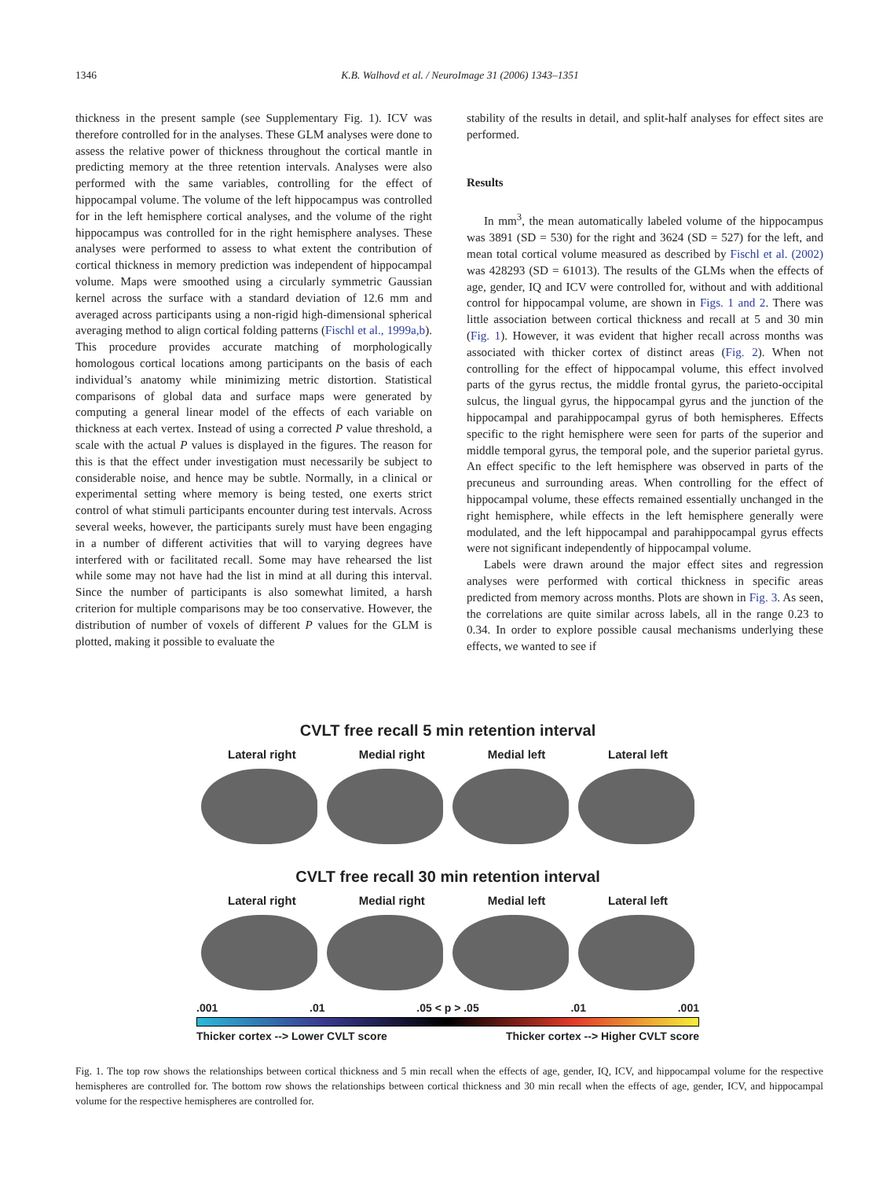1346 K.B. Walhovd et al. / NeuroImage 31 (2006) 1343–1351
thickness in the present sample (see Supplementary Fig. 1). ICV was therefore controlled for in the analyses. These GLM analyses were done to assess the relative power of thickness throughout the cortical mantle in predicting memory at the three retention intervals. Analyses were also performed with the same variables, controlling for the effect of hippocampal volume. The volume of the left hippocampus was controlled for in the left hemisphere cortical analyses, and the volume of the right hippocampus was controlled for in the right hemisphere analyses. These analyses were performed to assess to what extent the contribution of cortical thickness in memory prediction was independent of hippocampal volume. Maps were smoothed using a circularly symmetric Gaussian kernel across the surface with a standard deviation of 12.6 mm and averaged across participants using a non-rigid high-dimensional spherical averaging method to align cortical folding patterns (Fischl et al., 1999a,b). This procedure provides accurate matching of morphologically homologous cortical locations among participants on the basis of each individual’s anatomy while minimizing metric distortion. Statistical comparisons of global data and surface maps were generated by computing a general linear model of the effects of each variable on thickness at each vertex. Instead of using a corrected P value threshold, a scale with the actual P values is displayed in the figures. The reason for this is that the effect under investigation must necessarily be subject to considerable noise, and hence may be subtle. Normally, in a clinical or experimental setting where memory is being tested, one exerts strict control of what stimuli participants encounter during test intervals. Across several weeks, however, the participants surely must have been engaging in a number of different activities that will to varying degrees have interfered with or facilitated recall. Some may have rehearsed the list while some may not have had the list in mind at all during this interval. Since the number of participants is also somewhat limited, a harsh criterion for multiple comparisons may be too conservative. However, the distribution of number of voxels of different P values for the GLM is plotted, making it possible to evaluate the
stability of the results in detail, and split-half analyses for effect sites are performed.
Results
In mm<sup>3</sup>, the mean automatically labeled volume of the hippocampus was 3891 (SD = 530) for the right and 3624 (SD = 527) for the left, and mean total cortical volume measured as described by Fischl et al. (2002) was 428293 (SD = 61013). The results of the GLMs when the effects of age, gender, IQ and ICV were controlled for, without and with additional control for hippocampal volume, are shown in Figs. 1 and 2. There was little association between cortical thickness and recall at 5 and 30 min (Fig. 1). However, it was evident that higher recall across months was associated with thicker cortex of distinct areas (Fig. 2). When not controlling for the effect of hippocampal volume, this effect involved parts of the gyrus rectus, the middle frontal gyrus, the parieto-occipital sulcus, the lingual gyrus, the hippocampal gyrus and the junction of the hippocampal and parahippocampal gyrus of both hemispheres. Effects specific to the right hemisphere were seen for parts of the superior and middle temporal gyrus, the temporal pole, and the superior parietal gyrus. An effect specific to the left hemisphere was observed in parts of the precuneus and surrounding areas. When controlling for the effect of hippocampal volume, these effects remained essentially unchanged in the right hemisphere, while effects in the left hemisphere generally were modulated, and the left hippocampal and parahippocampal gyrus effects were not significant independently of hippocampal volume.
Labels were drawn around the major effect sites and regression analyses were performed with cortical thickness in specific areas predicted from memory across months. Plots are shown in Fig. 3. As seen, the correlations are quite similar across labels, all in the range 0.23 to 0.34. In order to explore possible causal mechanisms underlying these effects, we wanted to see if
CVLT free recall 5 min retention interval
Lateral right Medial right Medial left Lateral left
CVLT free recall 30 min retention interval
Lateral right Medial right Medial left Lateral left
.001 .01 .05 < p > .05 .01 .001
Thicker cortex --> Lower CVLT score Thicker cortex --> Higher CVLT score
Fig. 1. The top row shows the relationships between cortical thickness and 5 min recall when the effects of age, gender, IQ, ICV, and hippocampal volume for the respective hemispheres are controlled for. The bottom row shows the relationships between cortical thickness and 30 min recall when the effects of age, gender, ICV, and hippocampal volume for the respective hemispheres are controlled for.